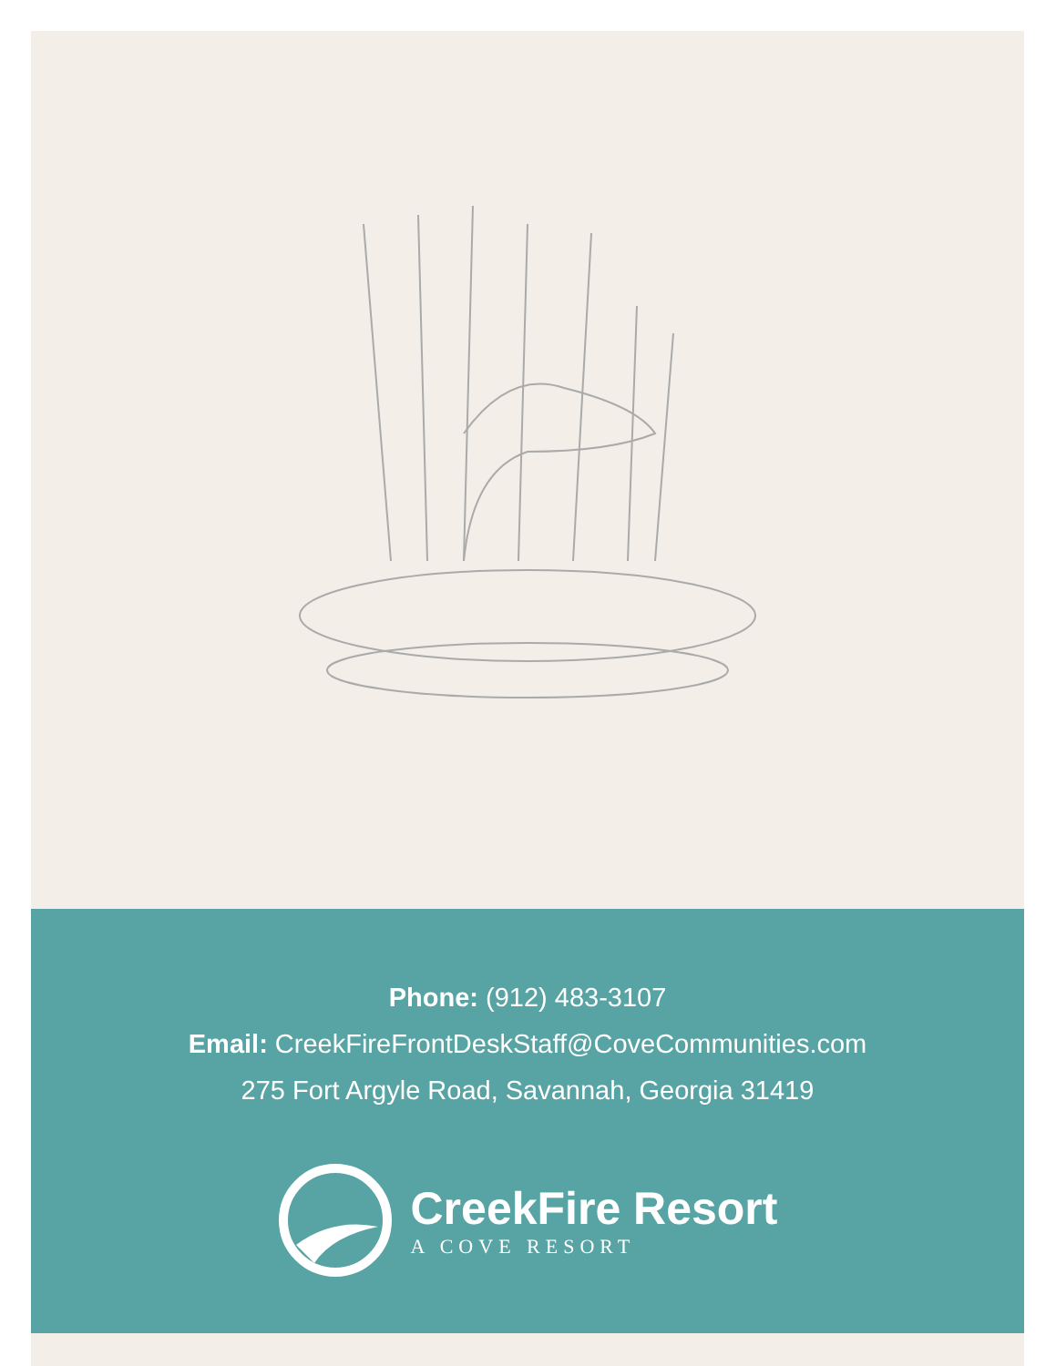Phone: (912) 483-3107
Email: CreekFireFrontDeskStaff@CoveCommunities.com
275 Fort Argyle Road, Savannah, Georgia 31419
CreekFire Resort
A COVE RESORT